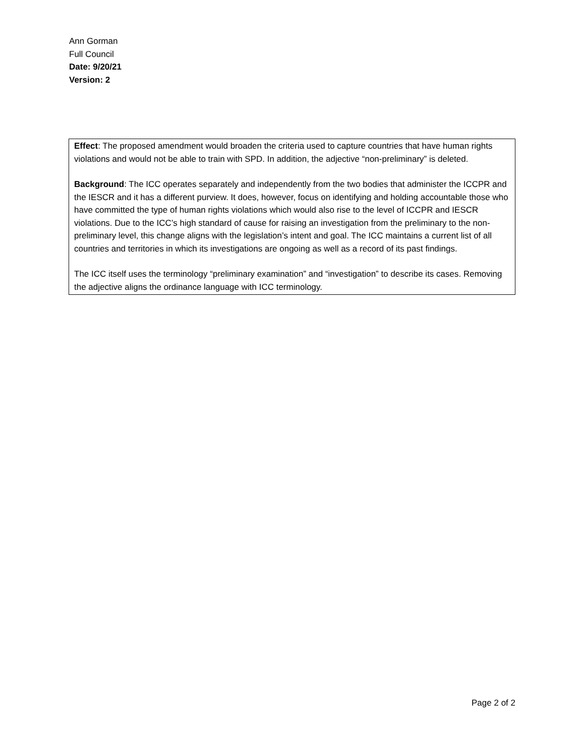Ann Gorman
Full Council
Date: 9/20/21
Version: 2
Effect: The proposed amendment would broaden the criteria used to capture countries that have human rights violations and would not be able to train with SPD. In addition, the adjective “non-preliminary” is deleted.
Background: The ICC operates separately and independently from the two bodies that administer the ICCPR and the IESCR and it has a different purview. It does, however, focus on identifying and holding accountable those who have committed the type of human rights violations which would also rise to the level of ICCPR and IESCR violations. Due to the ICC’s high standard of cause for raising an investigation from the preliminary to the non-preliminary level, this change aligns with the legislation’s intent and goal. The ICC maintains a current list of all countries and territories in which its investigations are ongoing as well as a record of its past findings.
The ICC itself uses the terminology “preliminary examination” and “investigation” to describe its cases. Removing the adjective aligns the ordinance language with ICC terminology.
Page 2 of 2